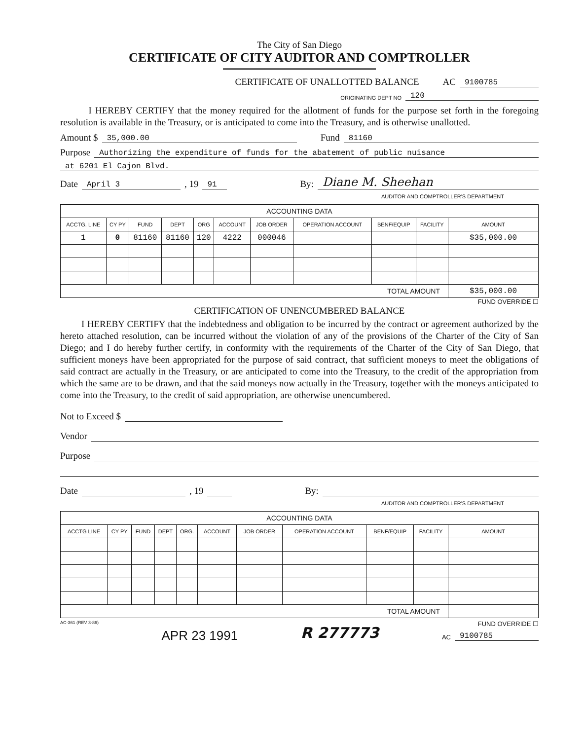The City of San Diego
CERTIFICATE OF CITY AUDITOR AND COMPTROLLER
CERTIFICATE OF UNALLOTTED BALANCE AC 9100785
ORIGINATING DEPT NO 120
I HEREBY CERTIFY that the money required for the allotment of funds for the purpose set forth in the foregoing resolution is available in the Treasury, or is anticipated to come into the Treasury, and is otherwise unallotted.
Amount $ 35,000.00 Fund 81160
Purpose Authorizing the expenditure of funds for the abatement of public nuisance
at 6201 El Cajon Blvd.
Date April 3, 19 91 By: Diane M. Sheehan
AUDITOR AND COMPTROLLER'S DEPARTMENT
| ACCOUNTING DATA | | | | | | | | | | |
| --- | --- | --- | --- | --- | --- | --- | --- | --- | --- | --- |
| ACCTG. LINE | CY PY | FUND | DEPT | ORG | ACCOUNT | JOB ORDER | OPERATION ACCOUNT | BENF/EQUIP | FACILITY | AMOUNT |
| 1 | 0 | 81160 | 81160 | 120 | 4222 | 000046 | | | | $35,000.00 |
| TOTAL AMOUNT | | | | | | | | | | $35,000.00 |
FUND OVERRIDE ☐
CERTIFICATION OF UNENCUMBERED BALANCE
I HEREBY CERTIFY that the indebtedness and obligation to be incurred by the contract or agreement authorized by the hereto attached resolution, can be incurred without the violation of any of the provisions of the Charter of the City of San Diego; and I do hereby further certify, in conformity with the requirements of the Charter of the City of San Diego, that sufficient moneys have been appropriated for the purpose of said contract, that sufficient moneys to meet the obligations of said contract are actually in the Treasury, or are anticipated to come into the Treasury, to the credit of the appropriation from which the same are to be drawn, and that the said moneys now actually in the Treasury, together with the moneys anticipated to come into the Treasury, to the credit of said appropriation, are otherwise unencumbered.
Not to Exceed $
Vendor
Purpose
Date , 19 By:
AUDITOR AND COMPTROLLER'S DEPARTMENT
| ACCOUNTING DATA | | | | | | | | | | |
| --- | --- | --- | --- | --- | --- | --- | --- | --- | --- | --- |
| ACCTG LINE | CY PY | FUND | DEPT | ORG. | ACCOUNT | JOB ORDER | OPERATION ACCOUNT | BENF/EQUIP | FACILITY | AMOUNT |
| TOTAL AMOUNT | | | | | | | | | | |
AC-361 (REV 3-86) APR 23 1991 R 277773
FUND OVERRIDE ☐
AC 9100785